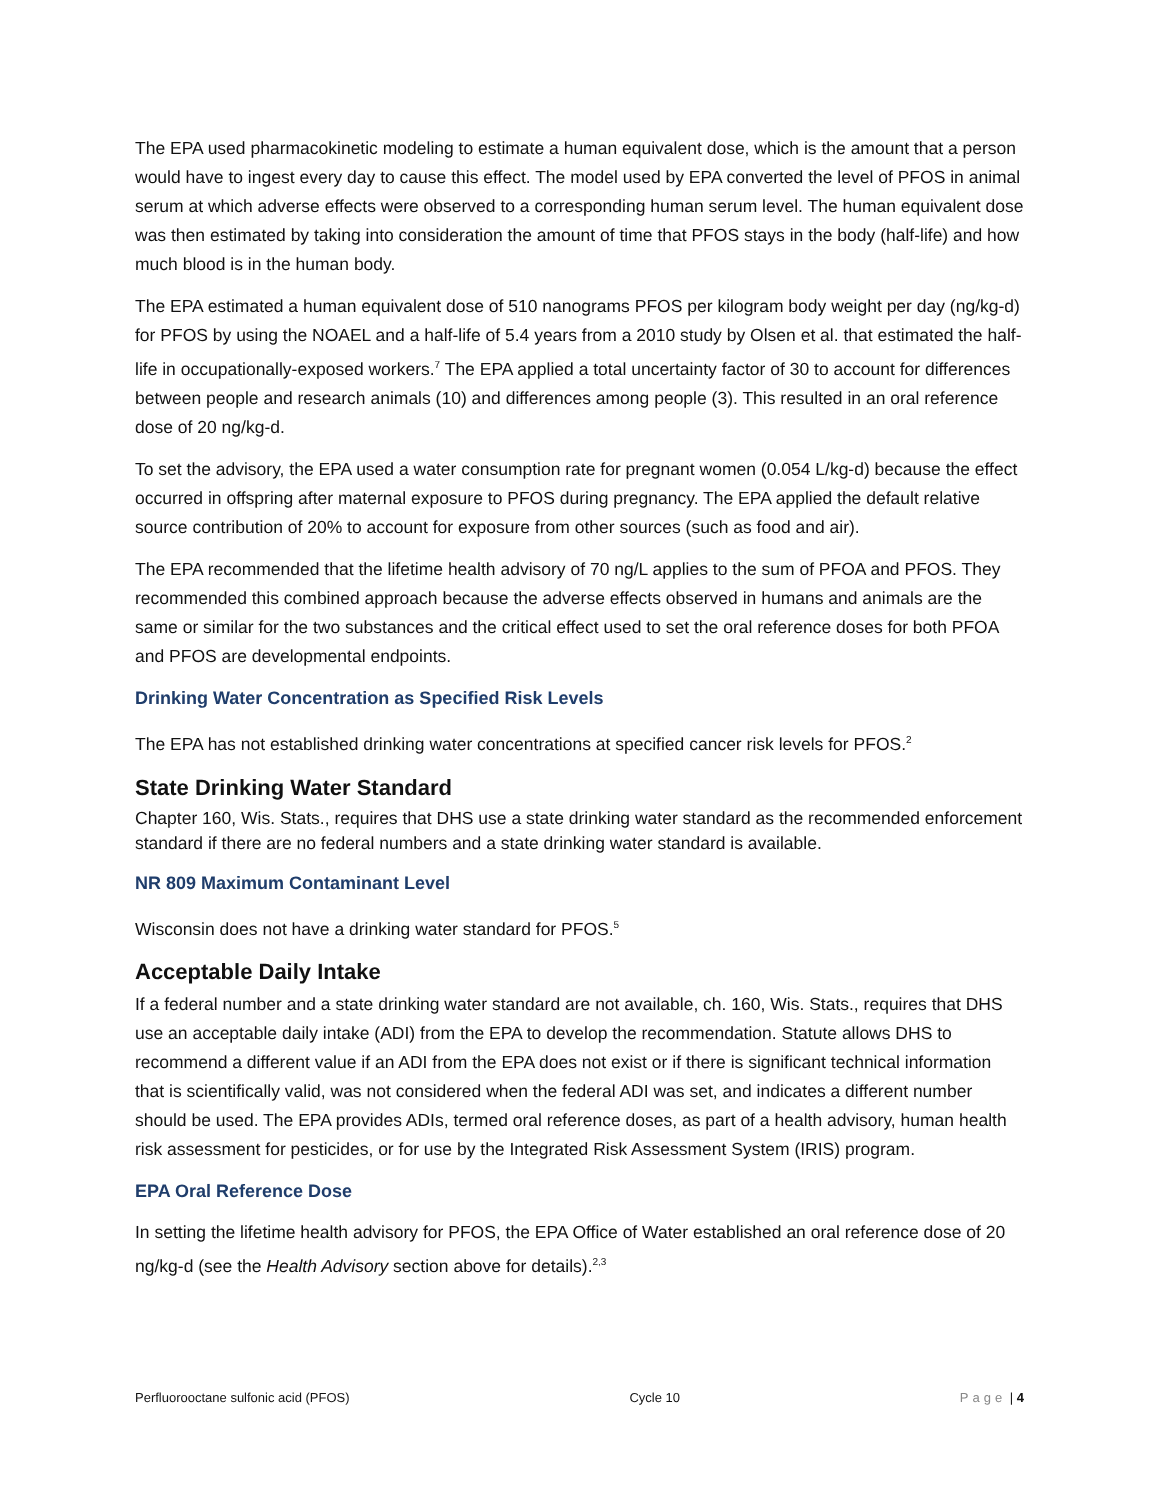The EPA used pharmacokinetic modeling to estimate a human equivalent dose, which is the amount that a person would have to ingest every day to cause this effect. The model used by EPA converted the level of PFOS in animal serum at which adverse effects were observed to a corresponding human serum level. The human equivalent dose was then estimated by taking into consideration the amount of time that PFOS stays in the body (half-life) and how much blood is in the human body.
The EPA estimated a human equivalent dose of 510 nanograms PFOS per kilogram body weight per day (ng/kg-d) for PFOS by using the NOAEL and a half-life of 5.4 years from a 2010 study by Olsen et al. that estimated the half-life in occupationally-exposed workers.<sup>7</sup> The EPA applied a total uncertainty factor of 30 to account for differences between people and research animals (10) and differences among people (3). This resulted in an oral reference dose of 20 ng/kg-d.
To set the advisory, the EPA used a water consumption rate for pregnant women (0.054 L/kg-d) because the effect occurred in offspring after maternal exposure to PFOS during pregnancy. The EPA applied the default relative source contribution of 20% to account for exposure from other sources (such as food and air).
The EPA recommended that the lifetime health advisory of 70 ng/L applies to the sum of PFOA and PFOS. They recommended this combined approach because the adverse effects observed in humans and animals are the same or similar for the two substances and the critical effect used to set the oral reference doses for both PFOA and PFOS are developmental endpoints.
Drinking Water Concentration as Specified Risk Levels
The EPA has not established drinking water concentrations at specified cancer risk levels for PFOS.<sup>2</sup>
State Drinking Water Standard
Chapter 160, Wis. Stats., requires that DHS use a state drinking water standard as the recommended enforcement standard if there are no federal numbers and a state drinking water standard is available.
NR 809 Maximum Contaminant Level
Wisconsin does not have a drinking water standard for PFOS.<sup>5</sup>
Acceptable Daily Intake
If a federal number and a state drinking water standard are not available, ch. 160, Wis. Stats., requires that DHS use an acceptable daily intake (ADI) from the EPA to develop the recommendation. Statute allows DHS to recommend a different value if an ADI from the EPA does not exist or if there is significant technical information that is scientifically valid, was not considered when the federal ADI was set, and indicates a different number should be used. The EPA provides ADIs, termed oral reference doses, as part of a health advisory, human health risk assessment for pesticides, or for use by the Integrated Risk Assessment System (IRIS) program.
EPA Oral Reference Dose
In setting the lifetime health advisory for PFOS, the EPA Office of Water established an oral reference dose of 20 ng/kg-d (see the Health Advisory section above for details).<sup>2,3</sup>
Perfluorooctane sulfonic acid (PFOS) Cycle 10 Page | 4